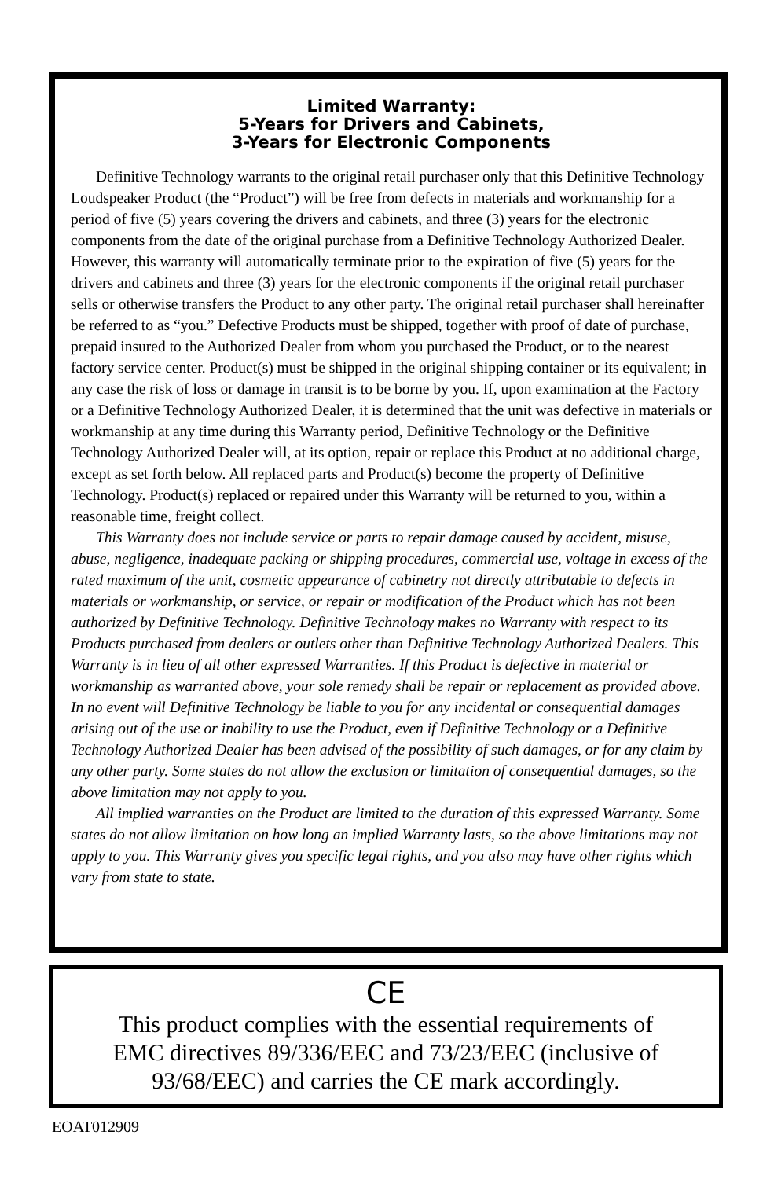Limited Warranty:
5-Years for Drivers and Cabinets,
3-Years for Electronic Components
Definitive Technology warrants to the original retail purchaser only that this Definitive Technology Loudspeaker Product (the “Product”) will be free from defects in materials and workmanship for a period of five (5) years covering the drivers and cabinets, and three (3) years for the electronic components from the date of the original purchase from a Definitive Technology Authorized Dealer. However, this warranty will automatically terminate prior to the expiration of five (5) years for the drivers and cabinets and three (3) years for the electronic components if the original retail purchaser sells or otherwise transfers the Product to any other party. The original retail purchaser shall hereinafter be referred to as “you.” Defective Products must be shipped, together with proof of date of purchase, prepaid insured to the Authorized Dealer from whom you purchased the Product, or to the nearest factory service center. Product(s) must be shipped in the original shipping container or its equivalent; in any case the risk of loss or damage in transit is to be borne by you. If, upon examination at the Factory or a Definitive Technology Authorized Dealer, it is determined that the unit was defective in materials or workmanship at any time during this Warranty period, Definitive Technology or the Definitive Technology Authorized Dealer will, at its option, repair or replace this Product at no additional charge, except as set forth below. All replaced parts and Product(s) become the property of Definitive Technology. Product(s) replaced or repaired under this Warranty will be returned to you, within a reasonable time, freight collect.
This Warranty does not include service or parts to repair damage caused by accident, misuse, abuse, negligence, inadequate packing or shipping procedures, commercial use, voltage in excess of the rated maximum of the unit, cosmetic appearance of cabinetry not directly attributable to defects in materials or workmanship, or service, or repair or modification of the Product which has not been authorized by Definitive Technology. Definitive Technology makes no Warranty with respect to its Products purchased from dealers or outlets other than Definitive Technology Authorized Dealers. This Warranty is in lieu of all other expressed Warranties. If this Product is defective in material or workmanship as warranted above, your sole remedy shall be repair or replacement as provided above. In no event will Definitive Technology be liable to you for any incidental or consequential damages arising out of the use or inability to use the Product, even if Definitive Technology or a Definitive Technology Authorized Dealer has been advised of the possibility of such damages, or for any claim by any other party. Some states do not allow the exclusion or limitation of consequential damages, so the above limitation may not apply to you.
All implied warranties on the Product are limited to the duration of this expressed Warranty. Some states do not allow limitation on how long an implied Warranty lasts, so the above limitations may not apply to you. This Warranty gives you specific legal rights, and you also may have other rights which vary from state to state.
CE
This product complies with the essential requirements of
EMC directives 89/336/EEC and 73/23/EEC (inclusive of
93/68/EEC) and carries the CE mark accordingly.
EOAT012909